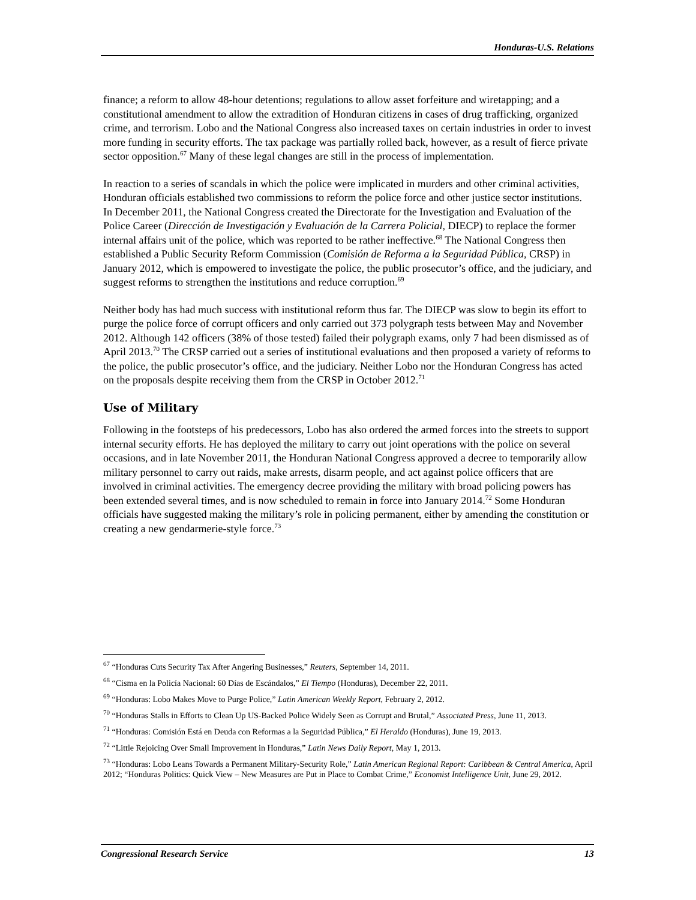Honduras-U.S. Relations
finance; a reform to allow 48-hour detentions; regulations to allow asset forfeiture and wiretapping; and a constitutional amendment to allow the extradition of Honduran citizens in cases of drug trafficking, organized crime, and terrorism. Lobo and the National Congress also increased taxes on certain industries in order to invest more funding in security efforts. The tax package was partially rolled back, however, as a result of fierce private sector opposition.<sup>67</sup> Many of these legal changes are still in the process of implementation.
In reaction to a series of scandals in which the police were implicated in murders and other criminal activities, Honduran officials established two commissions to reform the police force and other justice sector institutions. In December 2011, the National Congress created the Directorate for the Investigation and Evaluation of the Police Career (Dirección de Investigación y Evaluación de la Carrera Policial, DIECP) to replace the former internal affairs unit of the police, which was reported to be rather ineffective.<sup>68</sup> The National Congress then established a Public Security Reform Commission (Comisión de Reforma a la Seguridad Pública, CRSP) in January 2012, which is empowered to investigate the police, the public prosecutor’s office, and the judiciary, and suggest reforms to strengthen the institutions and reduce corruption.<sup>69</sup>
Neither body has had much success with institutional reform thus far. The DIECP was slow to begin its effort to purge the police force of corrupt officers and only carried out 373 polygraph tests between May and November 2012. Although 142 officers (38% of those tested) failed their polygraph exams, only 7 had been dismissed as of April 2013.<sup>70</sup> The CRSP carried out a series of institutional evaluations and then proposed a variety of reforms to the police, the public prosecutor’s office, and the judiciary. Neither Lobo nor the Honduran Congress has acted on the proposals despite receiving them from the CRSP in October 2012.<sup>71</sup>
Use of Military
Following in the footsteps of his predecessors, Lobo has also ordered the armed forces into the streets to support internal security efforts. He has deployed the military to carry out joint operations with the police on several occasions, and in late November 2011, the Honduran National Congress approved a decree to temporarily allow military personnel to carry out raids, make arrests, disarm people, and act against police officers that are involved in criminal activities. The emergency decree providing the military with broad policing powers has been extended several times, and is now scheduled to remain in force into January 2014.<sup>72</sup> Some Honduran officials have suggested making the military’s role in policing permanent, either by amending the constitution or creating a new gendarmerie-style force.<sup>73</sup>
<sup>67</sup> “Honduras Cuts Security Tax After Angering Businesses,” Reuters, September 14, 2011.
<sup>68</sup> “Cisma en la Policía Nacional: 60 Días de Escándalos,” El Tiempo (Honduras), December 22, 2011.
<sup>69</sup> “Honduras: Lobo Makes Move to Purge Police,” Latin American Weekly Report, February 2, 2012.
<sup>70</sup> “Honduras Stalls in Efforts to Clean Up US-Backed Police Widely Seen as Corrupt and Brutal,” Associated Press, June 11, 2013.
<sup>71</sup> “Honduras: Comisión Está en Deuda con Reformas a la Seguridad Pública,” El Heraldo (Honduras), June 19, 2013.
<sup>72</sup> “Little Rejoicing Over Small Improvement in Honduras,” Latin News Daily Report, May 1, 2013.
<sup>73</sup> “Honduras: Lobo Leans Towards a Permanent Military-Security Role,” Latin American Regional Report: Caribbean & Central America, April 2012; “Honduras Politics: Quick View – New Measures are Put in Place to Combat Crime,” Economist Intelligence Unit, June 29, 2012.
Congressional Research Service 13